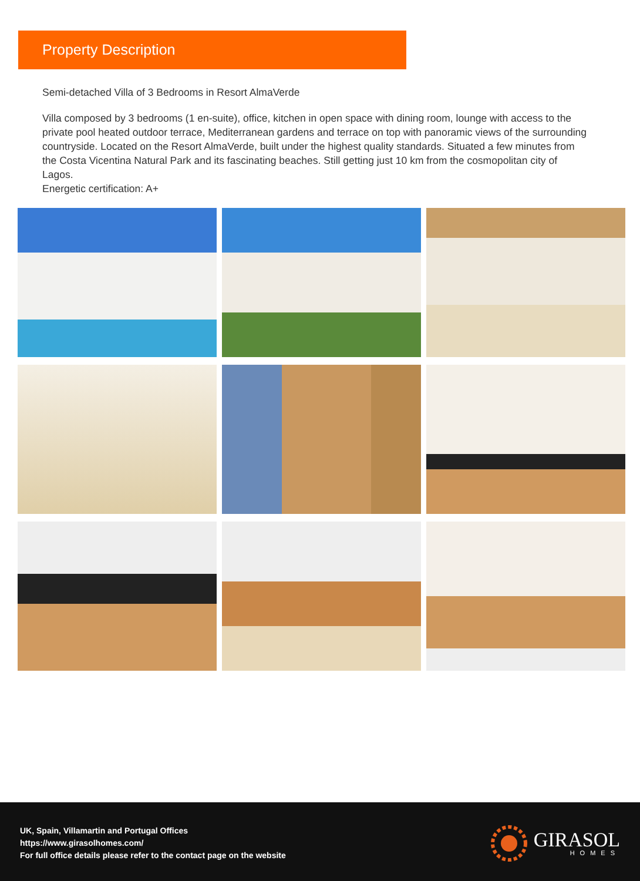Property Description
Semi-detached Villa of 3 Bedrooms in Resort AlmaVerde
Villa composed by 3 bedrooms (1 en-suite), office, kitchen in open space with dining room, lounge with access to the private pool heated outdoor terrace, Mediterranean gardens and terrace on top with panoramic views of the surrounding countryside. Located on the Resort AlmaVerde, built under the highest quality standards. Situated a few minutes from the Costa Vicentina Natural Park and its fascinating beaches. Still getting just 10 km from the cosmopolitan city of Lagos.
Energetic certification: A+
UK, Spain, Villamartin and Portugal Offices
https://www.girasolhomes.com/
For full office details please refer to the contact page on the website
GIRASOL
HOMES